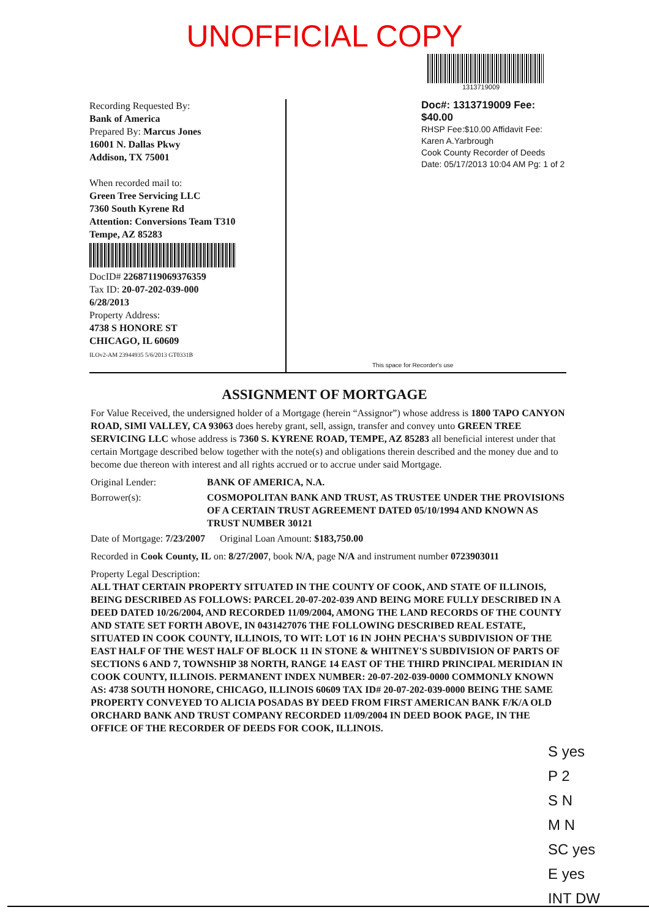UNOFFICIAL COPY
1313719009
Recording Requested By:
Bank of America
Prepared By: Marcus Jones
16001 N. Dallas Pkwy
Addison, TX 75001
When recorded mail to:
Green Tree Servicing LLC
7360 South Kyrene Rd
Attention: Conversions Team T310
Tempe, AZ 85283
DocID# 22687119069376359
Tax ID: 20-07-202-039-000
6/28/2013
Property Address:
4738 S HONORE ST
CHICAGO, IL 60609
ILOv2-AM 23944935 5/6/2013 GT0331B
Doc#: 1313719009 Fee: $40.00
RHSP Fee:$10.00 Affidavit Fee:
Karen A.Yarbrough
Cook County Recorder of Deeds
Date: 05/17/2013 10:04 AM Pg: 1 of 2
This space for Recorder's use
ASSIGNMENT OF MORTGAGE
For Value Received, the undersigned holder of a Mortgage (herein “Assignor”) whose address is 1800 TAPO CANYON ROAD, SIMI VALLEY, CA 93063 does hereby grant, sell, assign, transfer and convey unto GREEN TREE SERVICING LLC whose address is 7360 S. KYRENE ROAD, TEMPE, AZ 85283 all beneficial interest under that certain Mortgage described below together with the note(s) and obligations therein described and the money due and to become due thereon with interest and all rights accrued or to accrue under said Mortgage.
| Original Lender: | BANK OF AMERICA, N.A. |
| Borrower(s): | COSMOPOLITAN BANK AND TRUST, AS TRUSTEE UNDER THE PROVISIONS OF A CERTAIN TRUST AGREEMENT DATED 05/10/1994 AND KNOWN AS TRUST NUMBER 30121 |
Date of Mortgage: 7/23/2007 Original Loan Amount: $183,750.00
Recorded in Cook County, IL on: 8/27/2007, book N/A, page N/A and instrument number 0723903011
Property Legal Description:
ALL THAT CERTAIN PROPERTY SITUATED IN THE COUNTY OF COOK, AND STATE OF ILLINOIS, BEING DESCRIBED AS FOLLOWS: PARCEL 20-07-202-039 AND BEING MORE FULLY DESCRIBED IN A DEED DATED 10/26/2004, AND RECORDED 11/09/2004, AMONG THE LAND RECORDS OF THE COUNTY AND STATE SET FORTH ABOVE, IN 0431427076 THE FOLLOWING DESCRIBED REAL ESTATE, SITUATED IN COOK COUNTY, ILLINOIS, TO WIT: LOT 16 IN JOHN PECHA'S SUBDIVISION OF THE EAST HALF OF THE WEST HALF OF BLOCK 11 IN STONE & WHITNEY'S SUBDIVISION OF PARTS OF SECTIONS 6 AND 7, TOWNSHIP 38 NORTH, RANGE 14 EAST OF THE THIRD PRINCIPAL MERIDIAN IN COOK COUNTY, ILLINOIS. PERMANENT INDEX NUMBER: 20-07-202-039-0000 COMMONLY KNOWN AS: 4738 SOUTH HONORE, CHICAGO, ILLINOIS 60609 TAX ID# 20-07-202-039-0000 BEING THE SAME PROPERTY CONVEYED TO ALICIA POSADAS BY DEED FROM FIRST AMERICAN BANK F/K/A OLD ORCHARD BANK AND TRUST COMPANY RECORDED 11/09/2004 IN DEED BOOK PAGE, IN THE OFFICE OF THE RECORDER OF DEEDS FOR COOK, ILLINOIS.
S yes
P 2
S N
M N
SC yes
E yes
INT DW